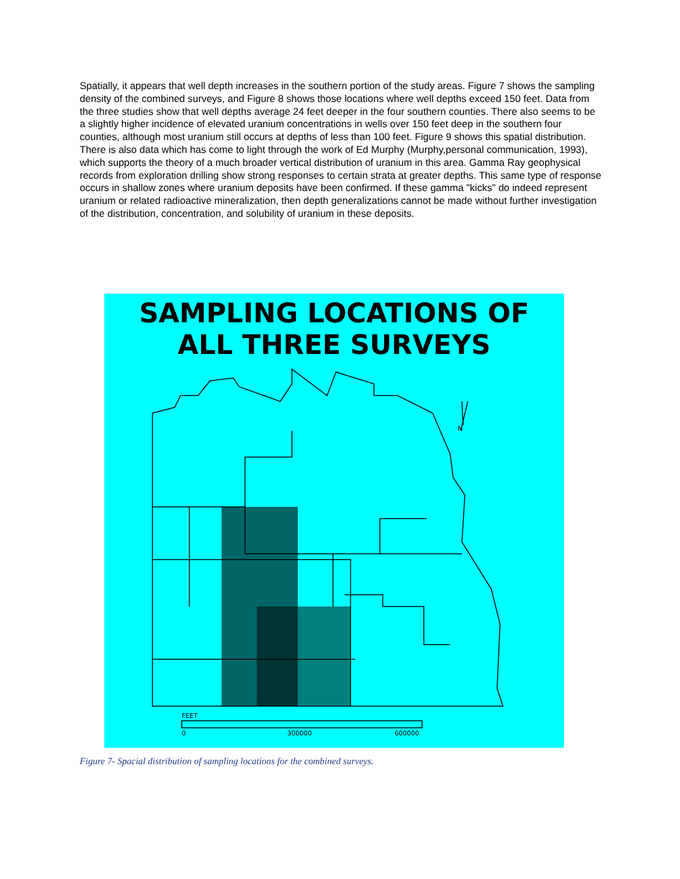Spatially, it appears that well depth increases in the southern portion of the study areas. Figure 7 shows the sampling density of the combined surveys, and Figure 8 shows those locations where well depths exceed 150 feet. Data from the three studies show that well depths average 24 feet deeper in the four southern counties. There also seems to be a slightly higher incidence of elevated uranium concentrations in wells over 150 feet deep in the southern four counties, although most uranium still occurs at depths of less than 100 feet. Figure 9 shows this spatial distribution. There is also data which has come to light through the work of Ed Murphy (Murphy,personal communication, 1993), which supports the theory of a much broader vertical distribution of uranium in this area. Gamma Ray geophysical records from exploration drilling show strong responses to certain strata at greater depths. This same type of response occurs in shallow zones where uranium deposits have been confirmed. If these gamma "kicks" do indeed represent uranium or related radioactive mineralization, then depth generalizations cannot be made without further investigation of the distribution, concentration, and solubility of uranium in these deposits.
SAMPLING LOCATIONS OF
ALL THREE SURVEYS
FEET
0
300000
600000
N
Figure 7- Spacial distribution of sampling locations for the combined surveys.